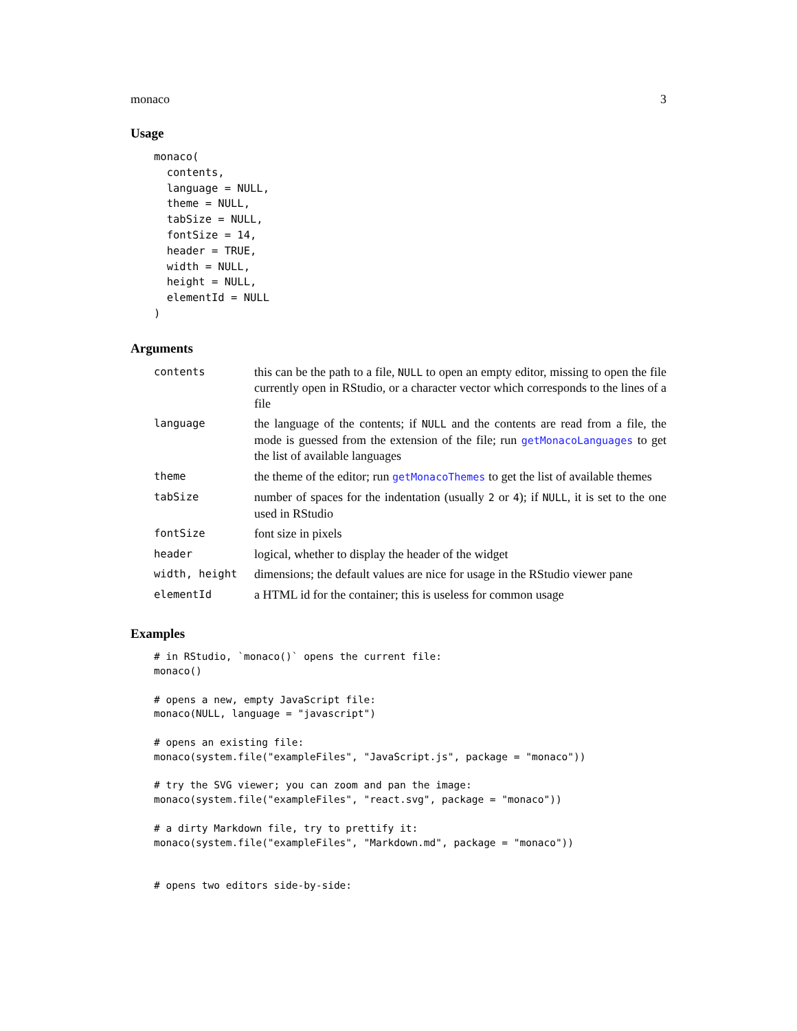monaco 3
Usage
monaco(
  contents,
  language = NULL,
  theme = NULL,
  tabSize = NULL,
  fontSize = 14,
  header = TRUE,
  width = NULL,
  height = NULL,
  elementId = NULL
)
Arguments
| contents | this can be the path to a file, NULL to open an empty editor, missing to open the file currently open in RStudio, or a character vector which corresponds to the lines of a file |
| language | the language of the contents; if NULL and the contents are read from a file, the mode is guessed from the extension of the file; run getMonacoLanguages to get the list of available languages |
| theme | the theme of the editor; run getMonacoThemes to get the list of available themes |
| tabSize | number of spaces for the indentation (usually 2 or 4 ); if NULL , it is set to the one used in RStudio |
| fontSize | font size in pixels |
| header | logical, whether to display the header of the widget |
| width, height | dimensions; the default values are nice for usage in the RStudio viewer pane |
| elementId | a HTML id for the container; this is useless for common usage |
Examples
# in RStudio, `monaco()` opens the current file:
monaco()

# opens a new, empty JavaScript file:
monaco(NULL, language = "javascript")

# opens an existing file:
monaco(system.file("exampleFiles", "JavaScript.js", package = "monaco"))

# try the SVG viewer; you can zoom and pan the image:
monaco(system.file("exampleFiles", "react.svg", package = "monaco"))

# a dirty Markdown file, try to prettify it:
monaco(system.file("exampleFiles", "Markdown.md", package = "monaco"))


# opens two editors side-by-side: